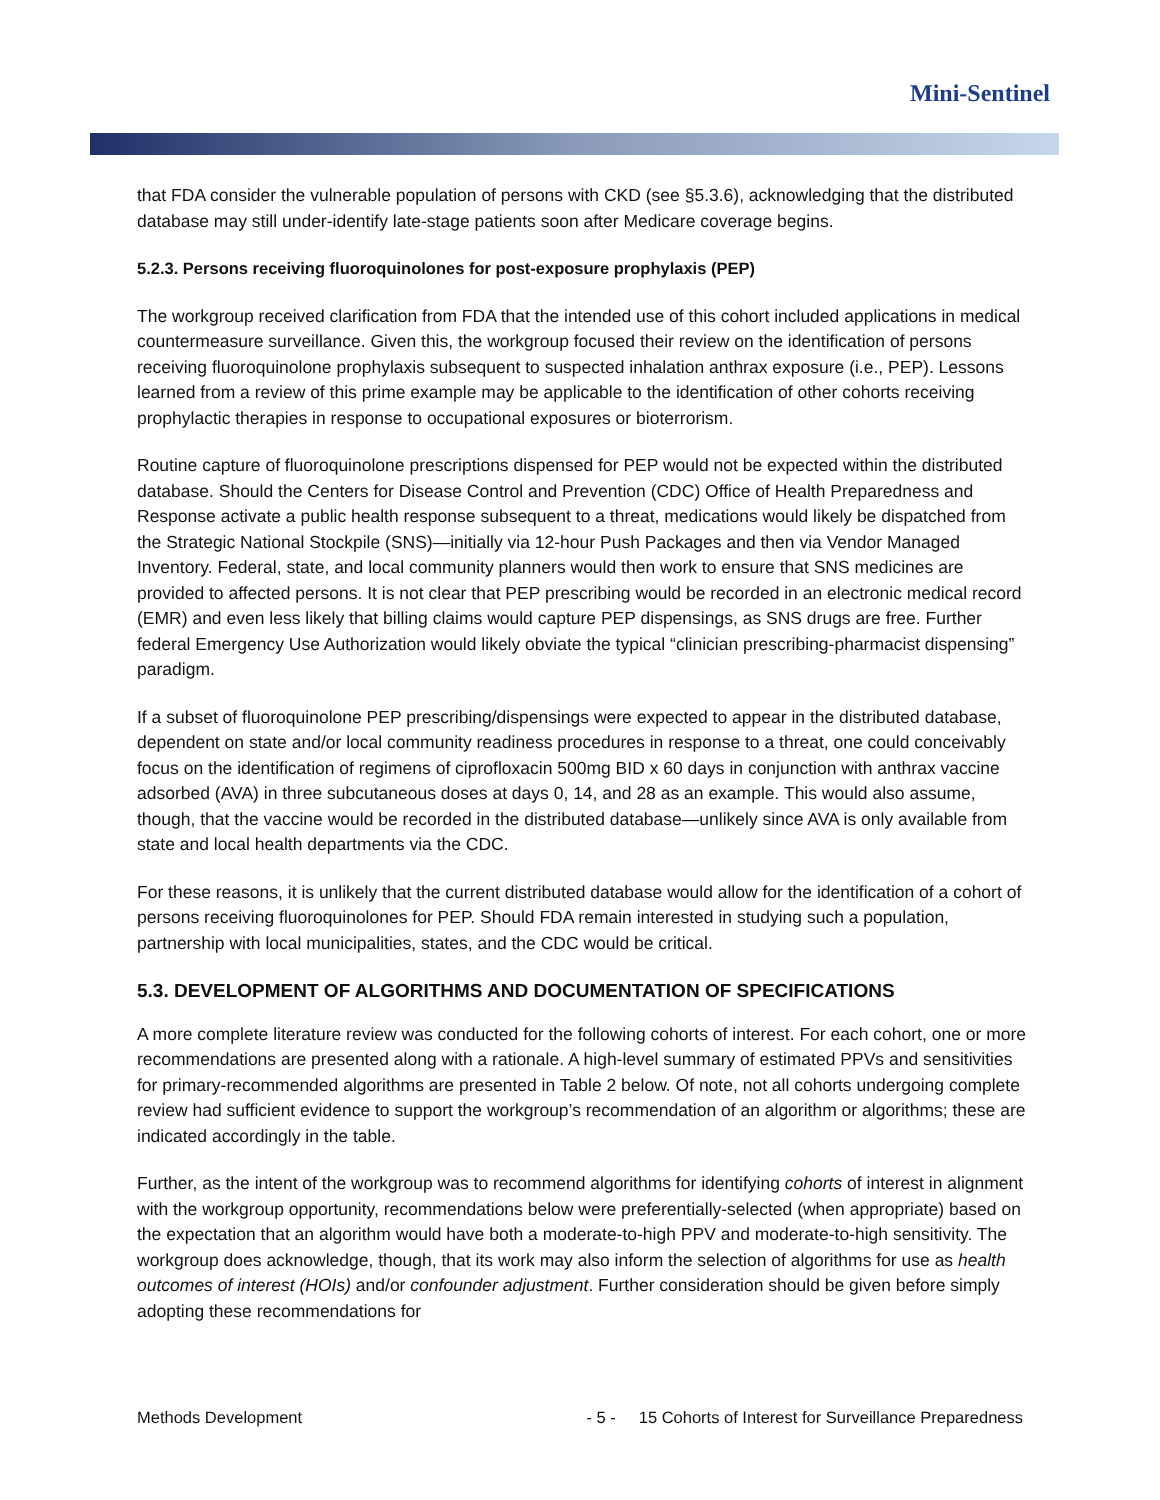Mini-Sentinel
that FDA consider the vulnerable population of persons with CKD (see §5.3.6), acknowledging that the distributed database may still under-identify late-stage patients soon after Medicare coverage begins.
5.2.3. Persons receiving fluoroquinolones for post-exposure prophylaxis (PEP)
The workgroup received clarification from FDA that the intended use of this cohort included applications in medical countermeasure surveillance. Given this, the workgroup focused their review on the identification of persons receiving fluoroquinolone prophylaxis subsequent to suspected inhalation anthrax exposure (i.e., PEP). Lessons learned from a review of this prime example may be applicable to the identification of other cohorts receiving prophylactic therapies in response to occupational exposures or bioterrorism.
Routine capture of fluoroquinolone prescriptions dispensed for PEP would not be expected within the distributed database. Should the Centers for Disease Control and Prevention (CDC) Office of Health Preparedness and Response activate a public health response subsequent to a threat, medications would likely be dispatched from the Strategic National Stockpile (SNS)—initially via 12-hour Push Packages and then via Vendor Managed Inventory. Federal, state, and local community planners would then work to ensure that SNS medicines are provided to affected persons. It is not clear that PEP prescribing would be recorded in an electronic medical record (EMR) and even less likely that billing claims would capture PEP dispensings, as SNS drugs are free. Further federal Emergency Use Authorization would likely obviate the typical “clinician prescribing-pharmacist dispensing” paradigm.
If a subset of fluoroquinolone PEP prescribing/dispensings were expected to appear in the distributed database, dependent on state and/or local community readiness procedures in response to a threat, one could conceivably focus on the identification of regimens of ciprofloxacin 500mg BID x 60 days in conjunction with anthrax vaccine adsorbed (AVA) in three subcutaneous doses at days 0, 14, and 28 as an example. This would also assume, though, that the vaccine would be recorded in the distributed database—unlikely since AVA is only available from state and local health departments via the CDC.
For these reasons, it is unlikely that the current distributed database would allow for the identification of a cohort of persons receiving fluoroquinolones for PEP. Should FDA remain interested in studying such a population, partnership with local municipalities, states, and the CDC would be critical.
5.3. DEVELOPMENT OF ALGORITHMS AND DOCUMENTATION OF SPECIFICATIONS
A more complete literature review was conducted for the following cohorts of interest. For each cohort, one or more recommendations are presented along with a rationale. A high-level summary of estimated PPVs and sensitivities for primary-recommended algorithms are presented in Table 2 below. Of note, not all cohorts undergoing complete review had sufficient evidence to support the workgroup’s recommendation of an algorithm or algorithms; these are indicated accordingly in the table.
Further, as the intent of the workgroup was to recommend algorithms for identifying cohorts of interest in alignment with the workgroup opportunity, recommendations below were preferentially-selected (when appropriate) based on the expectation that an algorithm would have both a moderate-to-high PPV and moderate-to-high sensitivity. The workgroup does acknowledge, though, that its work may also inform the selection of algorithms for use as health outcomes of interest (HOIs) and/or confounder adjustment. Further consideration should be given before simply adopting these recommendations for
Methods Development - 5 - 15 Cohorts of Interest for Surveillance Preparedness